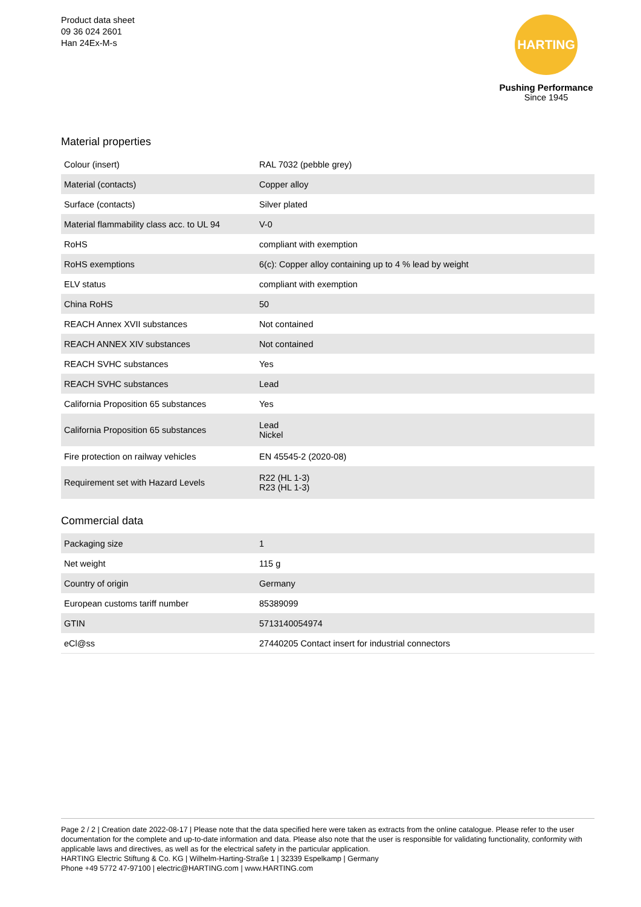Product data sheet
09 36 024 2601
Han 24Ex-M-s
HARTING
Pushing Performance
Since 1945
Material properties
| Colour (insert) | RAL 7032 (pebble grey) |
| Material (contacts) | Copper alloy |
| Surface (contacts) | Silver plated |
| Material flammability class acc. to UL 94 | V-0 |
| RoHS | compliant with exemption |
| RoHS exemptions | 6(c): Copper alloy containing up to 4 % lead by weight |
| ELV status | compliant with exemption |
| China RoHS | 50 |
| REACH Annex XVII substances | Not contained |
| REACH ANNEX XIV substances | Not contained |
| REACH SVHC substances | Yes |
| REACH SVHC substances | Lead |
| California Proposition 65 substances | Yes |
| California Proposition 65 substances | Lead Nickel |
| Fire protection on railway vehicles | EN 45545-2 (2020-08) |
| Requirement set with Hazard Levels | R22 (HL 1-3) R23 (HL 1-3) |
Commercial data
| Packaging size | 1 |
| Net weight | 115 g |
| Country of origin | Germany |
| European customs tariff number | 85389099 |
| GTIN | 5713140054974 |
| eCl@ss | 27440205 Contact insert for industrial connectors |
Page 2 / 2 | Creation date 2022-08-17 | Please note that the data specified here were taken as extracts from the online catalogue. Please refer to the user documentation for the complete and up-to-date information and data. Please also note that the user is responsible for validating functionality, conformity with applicable laws and directives, as well as for the electrical safety in the particular application.
HARTING Electric Stiftung & Co. KG | Wilhelm-Harting-Straße 1 | 32339 Espelkamp | Germany
Phone +49 5772 47-97100 | electric@HARTING.com | www.HARTING.com